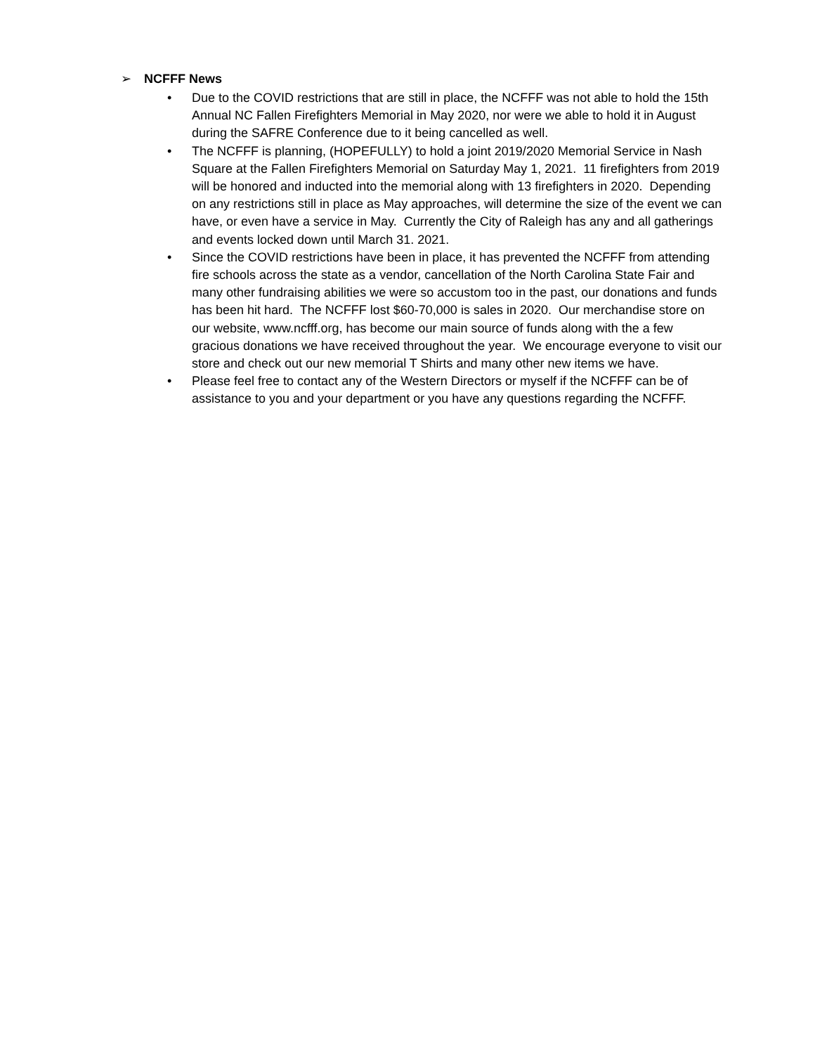➢ NCFFF News
• Due to the COVID restrictions that are still in place, the NCFFF was not able to hold the 15th Annual NC Fallen Firefighters Memorial in May 2020, nor were we able to hold it in August during the SAFRE Conference due to it being cancelled as well.
• The NCFFF is planning, (HOPEFULLY) to hold a joint 2019/2020 Memorial Service in Nash Square at the Fallen Firefighters Memorial on Saturday May 1, 2021. 11 firefighters from 2019 will be honored and inducted into the memorial along with 13 firefighters in 2020. Depending on any restrictions still in place as May approaches, will determine the size of the event we can have, or even have a service in May. Currently the City of Raleigh has any and all gatherings and events locked down until March 31. 2021.
• Since the COVID restrictions have been in place, it has prevented the NCFFF from attending fire schools across the state as a vendor, cancellation of the North Carolina State Fair and many other fundraising abilities we were so accustom too in the past, our donations and funds has been hit hard. The NCFFF lost $60-70,000 is sales in 2020. Our merchandise store on our website, www.ncfff.org, has become our main source of funds along with the a few gracious donations we have received throughout the year. We encourage everyone to visit our store and check out our new memorial T Shirts and many other new items we have.
• Please feel free to contact any of the Western Directors or myself if the NCFFF can be of assistance to you and your department or you have any questions regarding the NCFFF.